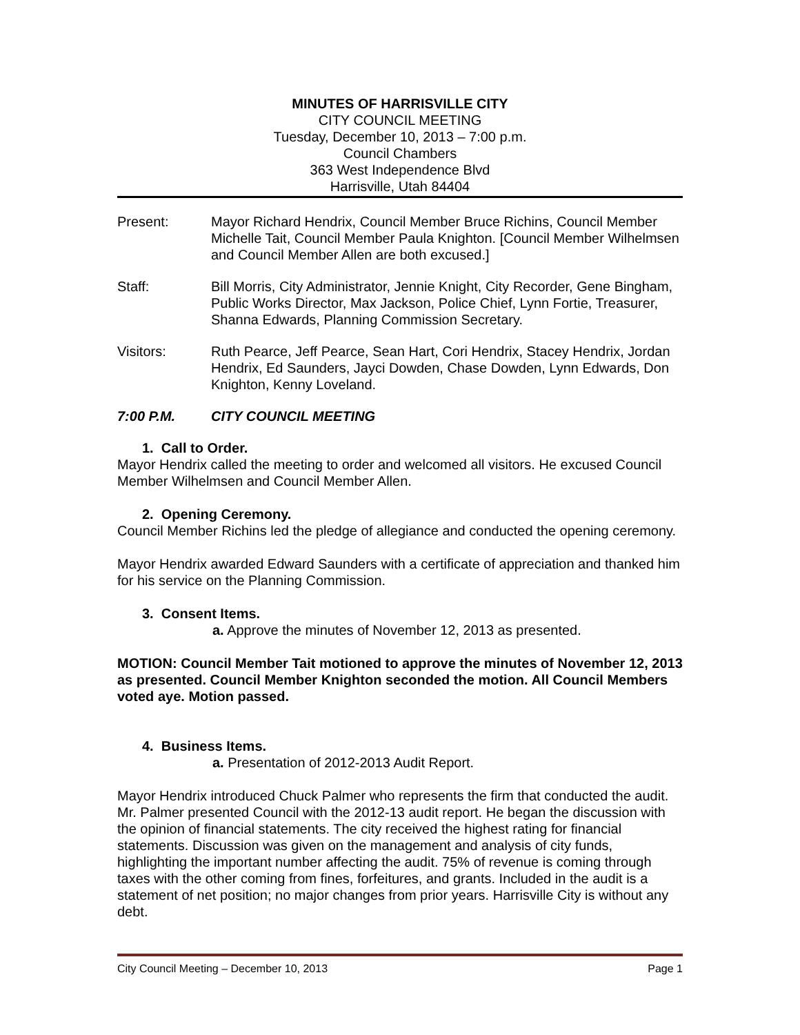MINUTES OF HARRISVILLE CITY
CITY COUNCIL MEETING
Tuesday, December 10, 2013 – 7:00 p.m.
Council Chambers
363 West Independence Blvd
Harrisville, Utah 84404
Present: Mayor Richard Hendrix, Council Member Bruce Richins, Council Member Michelle Tait, Council Member Paula Knighton. [Council Member Wilhelmsen and Council Member Allen are both excused.]
Staff: Bill Morris, City Administrator, Jennie Knight, City Recorder, Gene Bingham, Public Works Director, Max Jackson, Police Chief, Lynn Fortie, Treasurer, Shanna Edwards, Planning Commission Secretary.
Visitors: Ruth Pearce, Jeff Pearce, Sean Hart, Cori Hendrix, Stacey Hendrix, Jordan Hendrix, Ed Saunders, Jayci Dowden, Chase Dowden, Lynn Edwards, Don Knighton, Kenny Loveland.
7:00 P.M. CITY COUNCIL MEETING
1. Call to Order.
Mayor Hendrix called the meeting to order and welcomed all visitors. He excused Council Member Wilhelmsen and Council Member Allen.
2. Opening Ceremony.
Council Member Richins led the pledge of allegiance and conducted the opening ceremony.
Mayor Hendrix awarded Edward Saunders with a certificate of appreciation and thanked him for his service on the Planning Commission.
3. Consent Items.
a. Approve the minutes of November 12, 2013 as presented.
MOTION: Council Member Tait motioned to approve the minutes of November 12, 2013 as presented. Council Member Knighton seconded the motion. All Council Members voted aye. Motion passed.
4. Business Items.
a. Presentation of 2012-2013 Audit Report.
Mayor Hendrix introduced Chuck Palmer who represents the firm that conducted the audit. Mr. Palmer presented Council with the 2012-13 audit report. He began the discussion with the opinion of financial statements. The city received the highest rating for financial statements. Discussion was given on the management and analysis of city funds, highlighting the important number affecting the audit. 75% of revenue is coming through taxes with the other coming from fines, forfeitures, and grants. Included in the audit is a statement of net position; no major changes from prior years. Harrisville City is without any debt.
City Council Meeting – December 10, 2013 Page 1